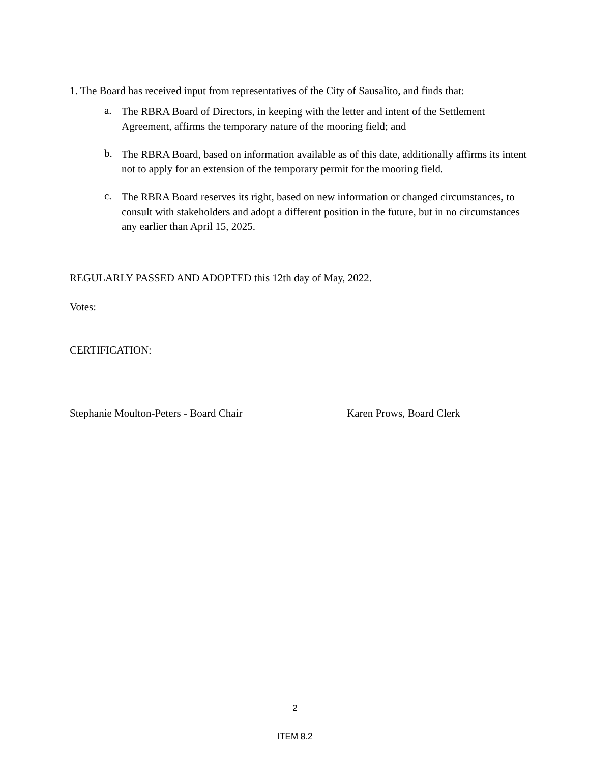1. The Board has received input from representatives of the City of Sausalito, and finds that:
a.
The RBRA Board of Directors, in keeping with the letter and intent of the Settlement Agreement, affirms the temporary nature of the mooring field; and
b.
The RBRA Board, based on information available as of this date, additionally affirms its intent not to apply for an extension of the temporary permit for the mooring field.
c.
The RBRA Board reserves its right, based on new information or changed circumstances, to consult with stakeholders and adopt a different position in the future, but in no circumstances any earlier than April 15, 2025.
REGULARLY PASSED AND ADOPTED this 12th day of May, 2022.
Votes:
CERTIFICATION:
Stephanie Moulton-Peters - Board Chair Karen Prows, Board Clerk
2
ITEM 8.2